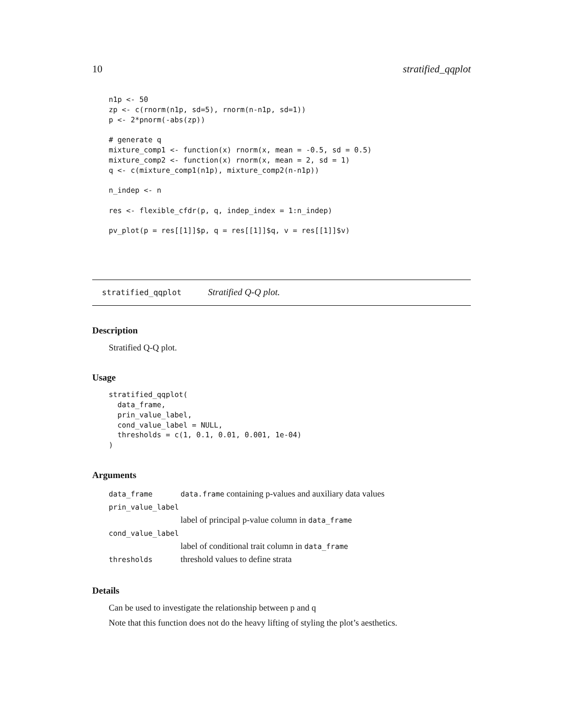10 stratified_qqplot
n1p <- 50
zp <- c(rnorm(n1p, sd=5), rnorm(n-n1p, sd=1))
p <- 2*pnorm(-abs(zp))

# generate q
mixture_comp1 <- function(x) rnorm(x, mean = -0.5, sd = 0.5)
mixture_comp2 <- function(x) rnorm(x, mean = 2, sd = 1)
q <- c(mixture_comp1(n1p), mixture_comp2(n-n1p))

n_indep <- n

res <- flexible_cfdr(p, q, indep_index = 1:n_indep)

pv_plot(p = res[[1]]$p, q = res[[1]]$q, v = res[[1]]$v)
stratified_qqplot Stratified Q-Q plot.
Description
Stratified Q-Q plot.
Usage
stratified_qqplot(
  data_frame,
  prin_value_label,
  cond_value_label = NULL,
  thresholds = c(1, 0.1, 0.01, 0.001, 1e-04)
)
Arguments
| data_frame | data.frame containing p-values and auxiliary data values |
| prin_value_label | |
| | label of principal p-value column in data_frame |
| cond_value_label | |
| | label of conditional trait column in data_frame |
| thresholds | threshold values to define strata |
Details
Can be used to investigate the relationship between p and q
Note that this function does not do the heavy lifting of styling the plot’s aesthetics.